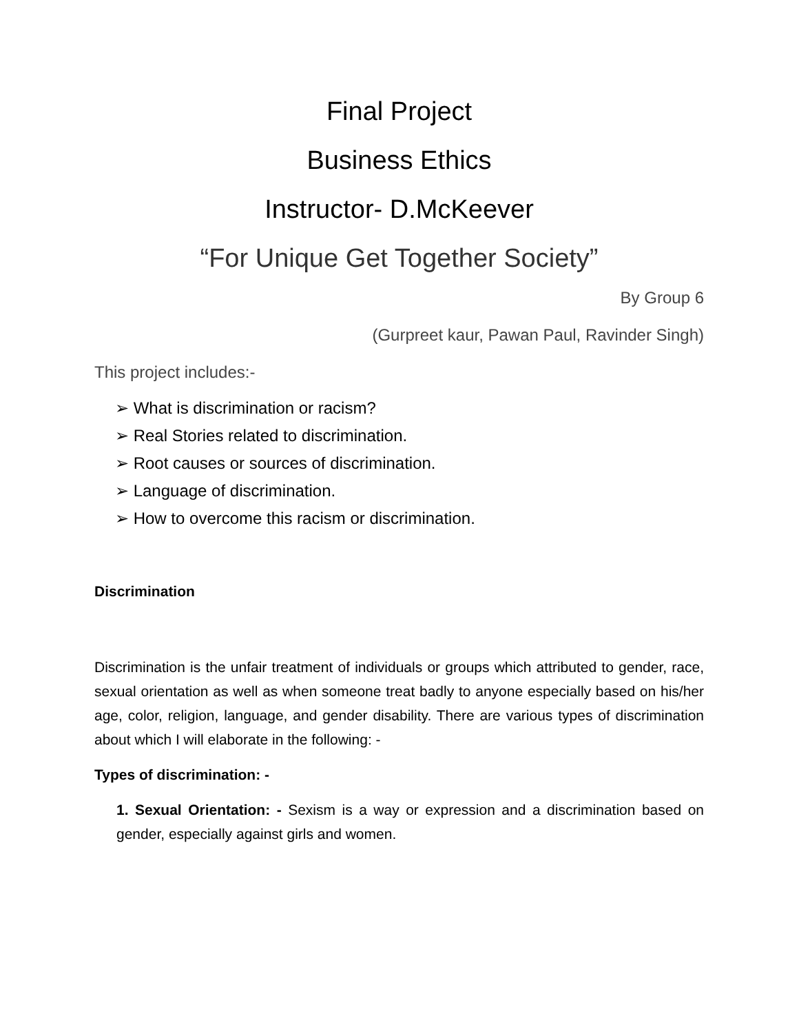Final Project
Business Ethics
Instructor- D.McKeever
“For Unique Get Together Society”
By Group 6
(Gurpreet kaur, Pawan Paul, Ravinder Singh)
This project includes:-
➢ What is discrimination or racism?
➢ Real Stories related to discrimination.
➢ Root causes or sources of discrimination.
➢ Language of discrimination.
➢ How to overcome this racism or discrimination.
Discrimination
Discrimination is the unfair treatment of individuals or groups which attributed to gender, race, sexual orientation as well as when someone treat badly to anyone especially based on his/her age, color, religion, language, and gender disability. There are various types of discrimination about which I will elaborate in the following: -
Types of discrimination: -
1. Sexual Orientation: - Sexism is a way or expression and a discrimination based on gender, especially against girls and women.